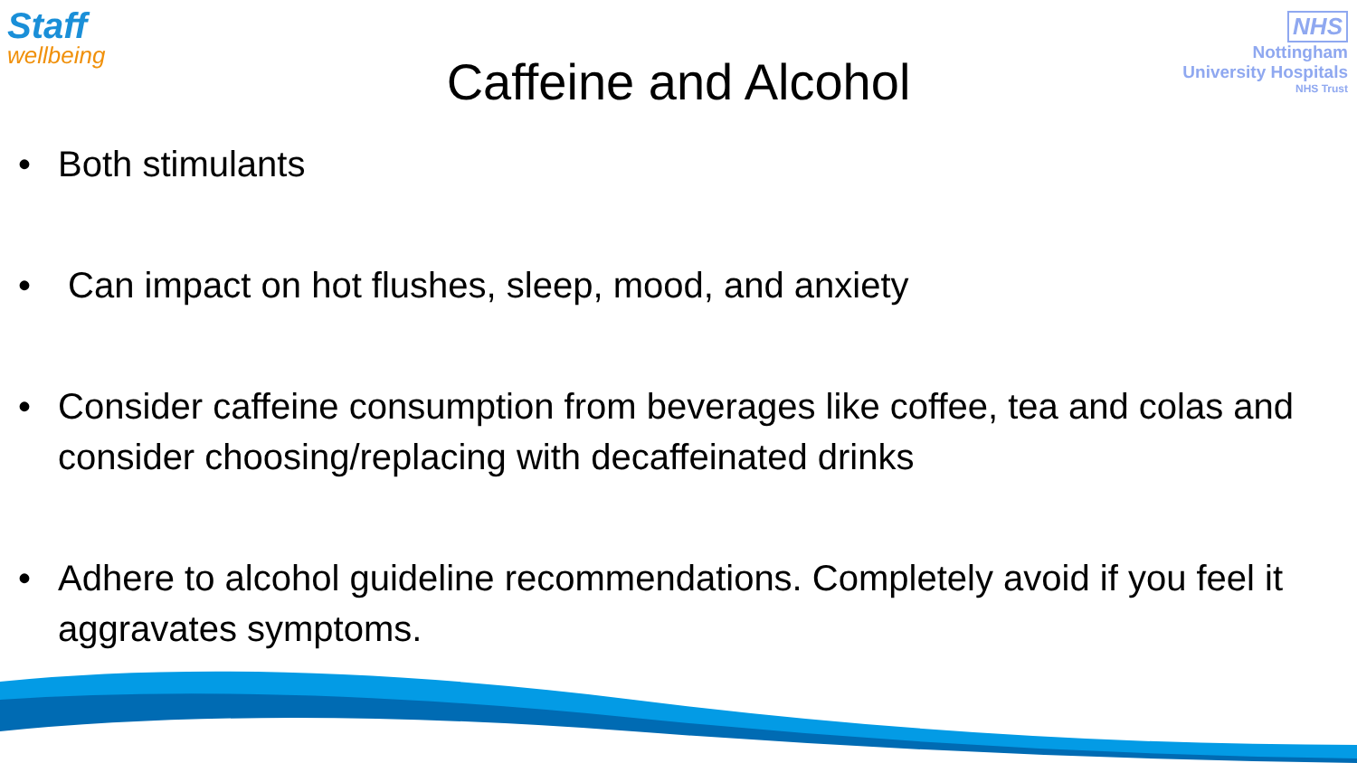Staff
wellbeing
NHS
Nottingham
University Hospitals
NHS Trust
Caffeine and Alcohol
• Both stimulants
• Can impact on hot flushes, sleep, mood, and anxiety
• Consider caffeine consumption from beverages like coffee, tea and colas and consider choosing/replacing with decaffeinated drinks
• Adhere to alcohol guideline recommendations. Completely avoid if you feel it aggravates symptoms.